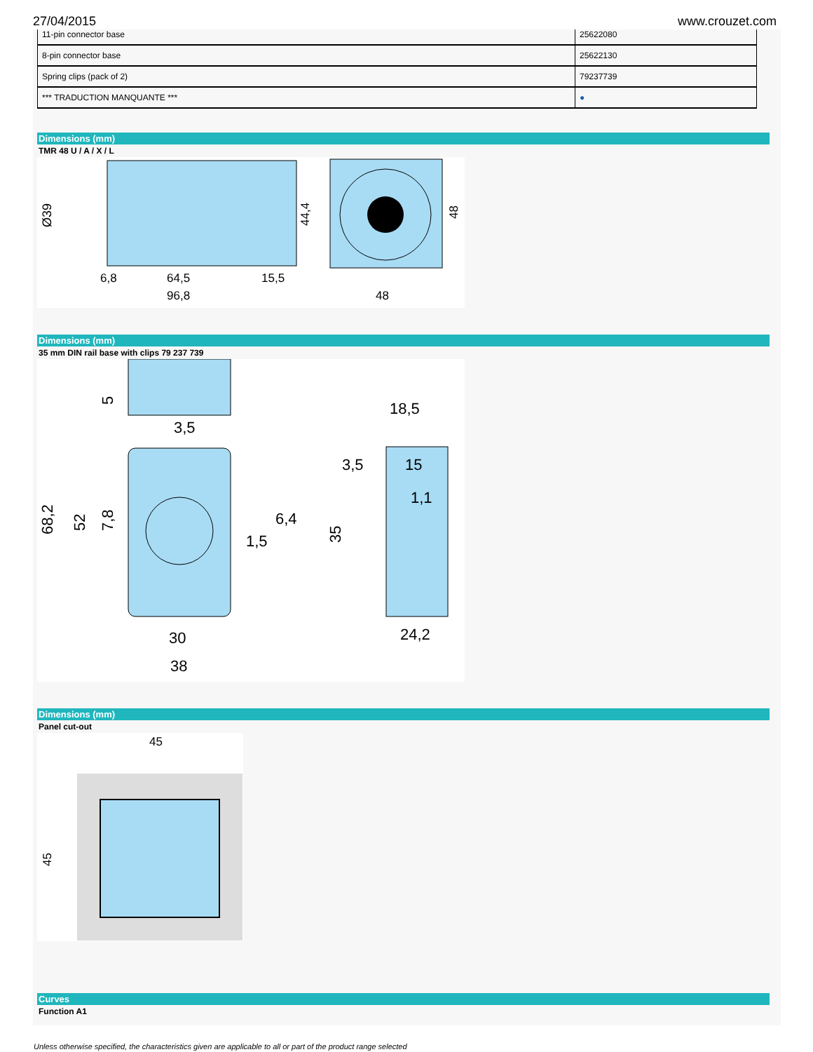27/04/2015 www.crouzet.com
| 11-pin connector base | 25622080 |
| 8-pin connector base | 25622130 |
| Spring clips (pack of 2) | 79237739 |
| *** TRADUCTION MANQUANTE *** | ● |
Dimensions (mm)
TMR 48 U / A / X / L
Ø39
6,8
64,5
15,5
96,8
48
44,4
48
Dimensions (mm)
35 mm DIN rail base with clips 79 237 739
3,5
18,5
3,5
15
1,1
6,4
1,5
30
38
24,2
68,2
52
7,8
5
35
Dimensions (mm)
Panel cut-out
45
45
Curves
Function A1
Unless otherwise specified, the characteristics given are applicable to all or part of the product range selected